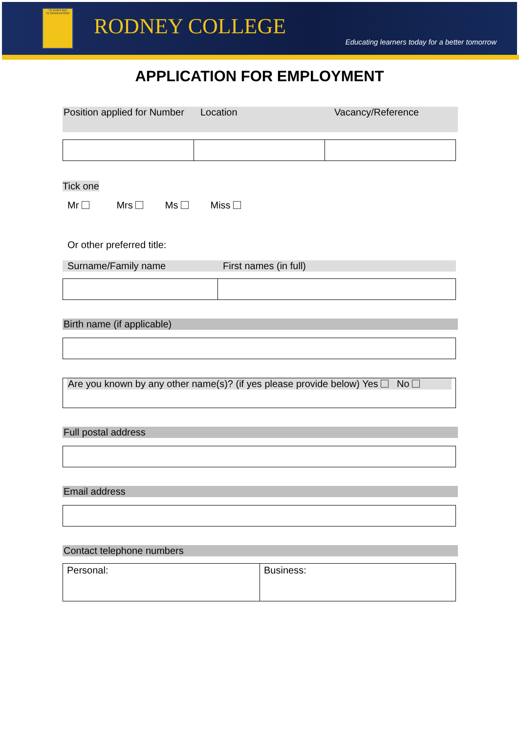TE KURA NUI
TE WHAKAPONO
RODNEY COLLEGE
Educating learners today for a better tomorrow
APPLICATION FOR EMPLOYMENT
Position applied for Number
Location Vacancy/Reference
Tick one
Mr Mrs Ms Miss
Or other preferred title:
Surname/Family name First names (in full)
Birth name (if applicable)
| Are you known by any other name(s)? (if yes please provide below) Yes No |
Full postal address
Email address
Contact telephone numbers
| Personal: | Business: |